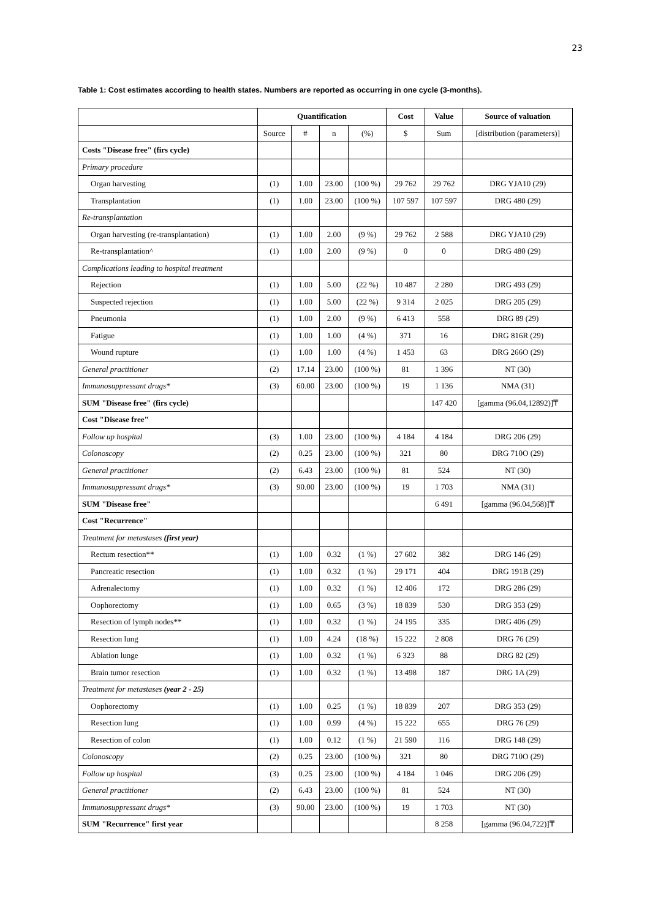23
Table 1: Cost estimates according to health states. Numbers are reported as occurring in one cycle (3-months).
| | Quantification | | | | Cost | Value | Source of valuation |
| --- | --- | --- | --- | --- | --- | --- | --- |
| | Source | # | n | (%) | $ | Sum | [distribution (parameters)] |
| Costs "Disease free" (firs cycle) | | | | | | | |
| Primary procedure | | | | | | | |
| Organ harvesting | (1) | 1.00 | 23.00 | (100 %) | 29 762 | 29 762 | DRG YJA10 (29) |
| Transplantation | (1) | 1.00 | 23.00 | (100 %) | 107 597 | 107 597 | DRG 480 (29) |
| Re-transplantation | | | | | | | |
| Organ harvesting (re-transplantation) | (1) | 1.00 | 2.00 | (9 %) | 29 762 | 2 588 | DRG YJA10 (29) |
| Re-transplantation^ | (1) | 1.00 | 2.00 | (9 %) | 0 | 0 | DRG 480 (29) |
| Complications leading to hospital treatment | | | | | | | |
| Rejection | (1) | 1.00 | 5.00 | (22 %) | 10 487 | 2 280 | DRG 493 (29) |
| Suspected rejection | (1) | 1.00 | 5.00 | (22 %) | 9 314 | 2 025 | DRG 205 (29) |
| Pneumonia | (1) | 1.00 | 2.00 | (9 %) | 6 413 | 558 | DRG 89 (29) |
| Fatigue | (1) | 1.00 | 1.00 | (4 %) | 371 | 16 | DRG 816R (29) |
| Wound rupture | (1) | 1.00 | 1.00 | (4 %) | 1 453 | 63 | DRG 266O (29) |
| General practitioner | (2) | 17.14 | 23.00 | (100 %) | 81 | 1 396 | NT (30) |
| Immunosuppressant drugs* | (3) | 60.00 | 23.00 | (100 %) | 19 | 1 136 | NMA (31) |
| SUM "Disease free" (firs cycle) | | | | | | 147 420 | [gamma (96.04,12892)]₸ |
| Cost "Disease free" | | | | | | | |
| Follow up hospital | (3) | 1.00 | 23.00 | (100 %) | 4 184 | 4 184 | DRG 206 (29) |
| Colonoscopy | (2) | 0.25 | 23.00 | (100 %) | 321 | 80 | DRG 710O (29) |
| General practitioner | (2) | 6.43 | 23.00 | (100 %) | 81 | 524 | NT (30) |
| Immunosuppressant drugs* | (3) | 90.00 | 23.00 | (100 %) | 19 | 1 703 | NMA (31) |
| SUM "Disease free" | | | | | | 6 491 | [gamma (96.04,568)]₸ |
| Cost "Recurrence" | | | | | | | |
| Treatment for metastases (first year) | | | | | | | |
| Rectum resection** | (1) | 1.00 | 0.32 | (1 %) | 27 602 | 382 | DRG 146 (29) |
| Pancreatic resection | (1) | 1.00 | 0.32 | (1 %) | 29 171 | 404 | DRG 191B (29) |
| Adrenalectomy | (1) | 1.00 | 0.32 | (1 %) | 12 406 | 172 | DRG 286 (29) |
| Oophorectomy | (1) | 1.00 | 0.65 | (3 %) | 18 839 | 530 | DRG 353 (29) |
| Resection of lymph nodes** | (1) | 1.00 | 0.32 | (1 %) | 24 195 | 335 | DRG 406 (29) |
| Resection lung | (1) | 1.00 | 4.24 | (18 %) | 15 222 | 2 808 | DRG 76 (29) |
| Ablation lunge | (1) | 1.00 | 0.32 | (1 %) | 6 323 | 88 | DRG 82 (29) |
| Brain tumor resection | (1) | 1.00 | 0.32 | (1 %) | 13 498 | 187 | DRG 1A (29) |
| Treatment for metastases (year 2 - 25) | | | | | | | |
| Oophorectomy | (1) | 1.00 | 0.25 | (1 %) | 18 839 | 207 | DRG 353 (29) |
| Resection lung | (1) | 1.00 | 0.99 | (4 %) | 15 222 | 655 | DRG 76 (29) |
| Resection of colon | (1) | 1.00 | 0.12 | (1 %) | 21 590 | 116 | DRG 148 (29) |
| Colonoscopy | (2) | 0.25 | 23.00 | (100 %) | 321 | 80 | DRG 710O (29) |
| Follow up hospital | (3) | 0.25 | 23.00 | (100 %) | 4 184 | 1 046 | DRG 206 (29) |
| General practitioner | (2) | 6.43 | 23.00 | (100 %) | 81 | 524 | NT (30) |
| Immunosuppressant drugs* | (3) | 90.00 | 23.00 | (100 %) | 19 | 1 703 | NT (30) |
| SUM "Recurrence" first year | | | | | | 8 258 | [gamma (96.04,722)]₸ |